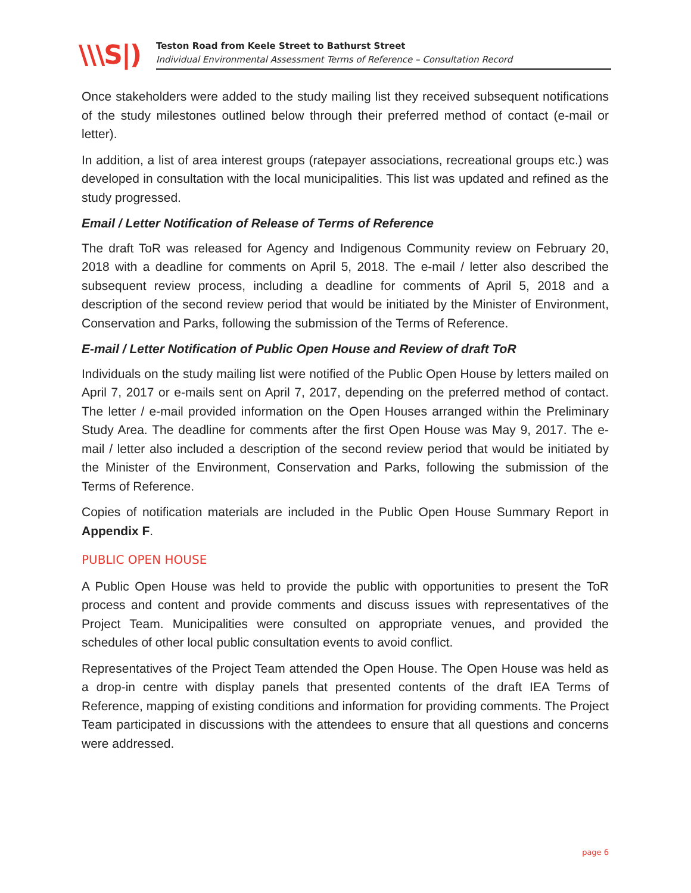\\\S|)
Teston Road from Keele Street to Bathurst Street
Individual Environmental Assessment Terms of Reference – Consultation Record
Once stakeholders were added to the study mailing list they received subsequent notifications of the study milestones outlined below through their preferred method of contact (e-mail or letter).
In addition, a list of area interest groups (ratepayer associations, recreational groups etc.) was developed in consultation with the local municipalities. This list was updated and refined as the study progressed.
Email / Letter Notification of Release of Terms of Reference
The draft ToR was released for Agency and Indigenous Community review on February 20, 2018 with a deadline for comments on April 5, 2018. The e-mail / letter also described the subsequent review process, including a deadline for comments of April 5, 2018 and a description of the second review period that would be initiated by the Minister of Environment, Conservation and Parks, following the submission of the Terms of Reference.
E-mail / Letter Notification of Public Open House and Review of draft ToR
Individuals on the study mailing list were notified of the Public Open House by letters mailed on April 7, 2017 or e-mails sent on April 7, 2017, depending on the preferred method of contact. The letter / e-mail provided information on the Open Houses arranged within the Preliminary Study Area. The deadline for comments after the first Open House was May 9, 2017. The e-mail / letter also included a description of the second review period that would be initiated by the Minister of the Environment, Conservation and Parks, following the submission of the Terms of Reference.
Copies of notification materials are included in the Public Open House Summary Report in Appendix F.
PUBLIC OPEN HOUSE
A Public Open House was held to provide the public with opportunities to present the ToR process and content and provide comments and discuss issues with representatives of the Project Team. Municipalities were consulted on appropriate venues, and provided the schedules of other local public consultation events to avoid conflict.
Representatives of the Project Team attended the Open House. The Open House was held as a drop-in centre with display panels that presented contents of the draft IEA Terms of Reference, mapping of existing conditions and information for providing comments. The Project Team participated in discussions with the attendees to ensure that all questions and concerns were addressed.
page 6